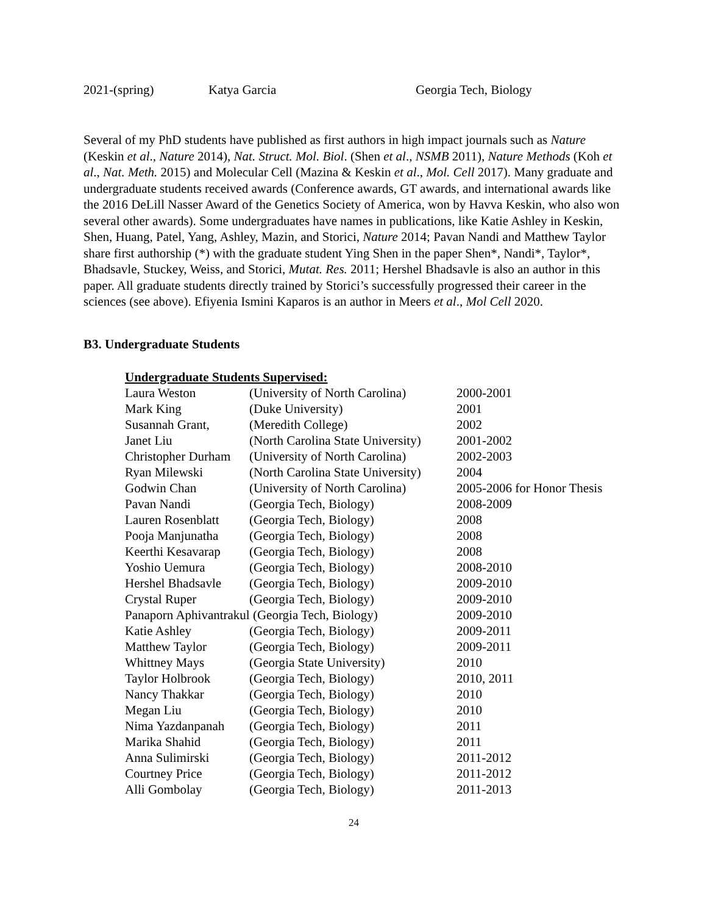2021-(spring) Katya Garcia Georgia Tech, Biology
Several of my PhD students have published as first authors in high impact journals such as Nature (Keskin et al., Nature 2014), Nat. Struct. Mol. Biol. (Shen et al., NSMB 2011), Nature Methods (Koh et al., Nat. Meth. 2015) and Molecular Cell (Mazina & Keskin et al., Mol. Cell 2017). Many graduate and undergraduate students received awards (Conference awards, GT awards, and international awards like the 2016 DeLill Nasser Award of the Genetics Society of America, won by Havva Keskin, who also won several other awards). Some undergraduates have names in publications, like Katie Ashley in Keskin, Shen, Huang, Patel, Yang, Ashley, Mazin, and Storici, Nature 2014; Pavan Nandi and Matthew Taylor share first authorship (*) with the graduate student Ying Shen in the paper Shen*, Nandi*, Taylor*, Bhadsavle, Stuckey, Weiss, and Storici, Mutat. Res. 2011; Hershel Bhadsavle is also an author in this paper. All graduate students directly trained by Storici’s successfully progressed their career in the sciences (see above). Efiyenia Ismini Kaparos is an author in Meers et al., Mol Cell 2020.
B3. Undergraduate Students
| Undergraduate Students Supervised: | | |
| --- | --- | --- |
| Laura Weston | (University of North Carolina) | 2000-2001 |
| Mark King | (Duke University) | 2001 |
| Susannah Grant, | (Meredith College) | 2002 |
| Janet Liu | (North Carolina State University) | 2001-2002 |
| Christopher Durham | (University of North Carolina) | 2002-2003 |
| Ryan Milewski | (North Carolina State University) | 2004 |
| Godwin Chan | (University of North Carolina) | 2005-2006 for Honor Thesis |
| Pavan Nandi | (Georgia Tech, Biology) | 2008-2009 |
| Lauren Rosenblatt | (Georgia Tech, Biology) | 2008 |
| Pooja Manjunatha | (Georgia Tech, Biology) | 2008 |
| Keerthi Kesavarap | (Georgia Tech, Biology) | 2008 |
| Yoshio Uemura | (Georgia Tech, Biology) | 2008-2010 |
| Hershel Bhadsavle | (Georgia Tech, Biology) | 2009-2010 |
| Crystal Ruper | (Georgia Tech, Biology) | 2009-2010 |
| Panaporn Aphivantrakul (Georgia Tech, Biology) | | 2009-2010 |
| Katie Ashley | (Georgia Tech, Biology) | 2009-2011 |
| Matthew Taylor | (Georgia Tech, Biology) | 2009-2011 |
| Whittney Mays | (Georgia State University) | 2010 |
| Taylor Holbrook | (Georgia Tech, Biology) | 2010, 2011 |
| Nancy Thakkar | (Georgia Tech, Biology) | 2010 |
| Megan Liu | (Georgia Tech, Biology) | 2010 |
| Nima Yazdanpanah | (Georgia Tech, Biology) | 2011 |
| Marika Shahid | (Georgia Tech, Biology) | 2011 |
| Anna Sulimirski | (Georgia Tech, Biology) | 2011-2012 |
| Courtney Price | (Georgia Tech, Biology) | 2011-2012 |
| Alli Gombolay | (Georgia Tech, Biology) | 2011-2013 |
24